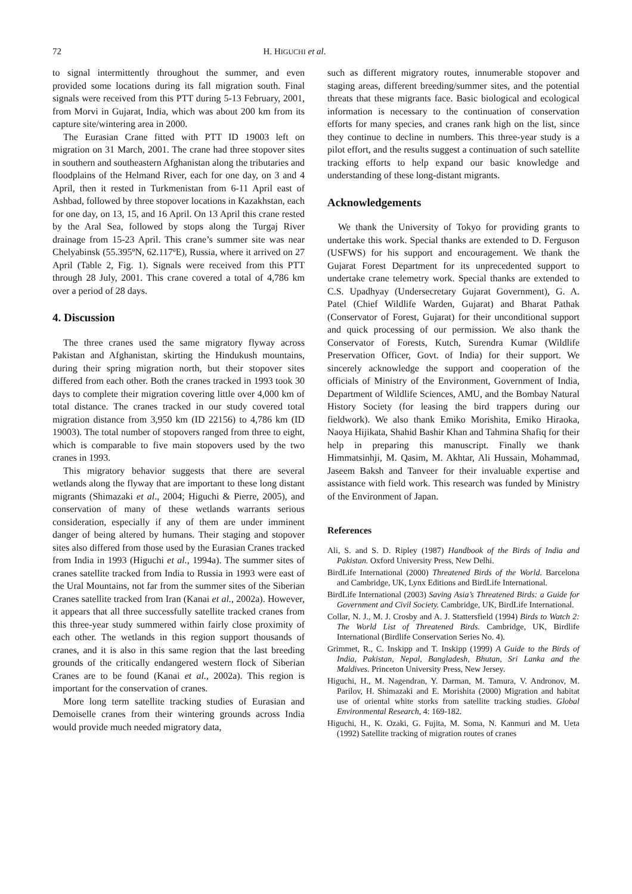72 H. HIGUCHI et al.
to signal intermittently throughout the summer, and even provided some locations during its fall migration south. Final signals were received from this PTT during 5-13 February, 2001, from Morvi in Gujarat, India, which was about 200 km from its capture site/wintering area in 2000.
The Eurasian Crane fitted with PTT ID 19003 left on migration on 31 March, 2001. The crane had three stopover sites in southern and southeastern Afghanistan along the tributaries and floodplains of the Helmand River, each for one day, on 3 and 4 April, then it rested in Turkmenistan from 6-11 April east of Ashbad, followed by three stopover locations in Kazakhstan, each for one day, on 13, 15, and 16 April. On 13 April this crane rested by the Aral Sea, followed by stops along the Turgaj River drainage from 15-23 April. This crane’s summer site was near Chelyabinsk (55.395ºN, 62.117ºE), Russia, where it arrived on 27 April (Table 2, Fig. 1). Signals were received from this PTT through 28 July, 2001. This crane covered a total of 4,786 km over a period of 28 days.
4. Discussion
The three cranes used the same migratory flyway across Pakistan and Afghanistan, skirting the Hindukush mountains, during their spring migration north, but their stopover sites differed from each other. Both the cranes tracked in 1993 took 30 days to complete their migration covering little over 4,000 km of total distance. The cranes tracked in our study covered total migration distance from 3,950 km (ID 22156) to 4,786 km (ID 19003). The total number of stopovers ranged from three to eight, which is comparable to five main stopovers used by the two cranes in 1993.
This migratory behavior suggests that there are several wetlands along the flyway that are important to these long distant migrants (Shimazaki et al., 2004; Higuchi & Pierre, 2005), and conservation of many of these wetlands warrants serious consideration, especially if any of them are under imminent danger of being altered by humans. Their staging and stopover sites also differed from those used by the Eurasian Cranes tracked from India in 1993 (Higuchi et al., 1994a). The summer sites of cranes satellite tracked from India to Russia in 1993 were east of the Ural Mountains, not far from the summer sites of the Siberian Cranes satellite tracked from Iran (Kanai et al., 2002a). However, it appears that all three successfully satellite tracked cranes from this three-year study summered within fairly close proximity of each other. The wetlands in this region support thousands of cranes, and it is also in this same region that the last breeding grounds of the critically endangered western flock of Siberian Cranes are to be found (Kanai et al., 2002a). This region is important for the conservation of cranes.
More long term satellite tracking studies of Eurasian and Demoiselle cranes from their wintering grounds across India would provide much needed migratory data,
such as different migratory routes, innumerable stopover and staging areas, different breeding/summer sites, and the potential threats that these migrants face. Basic biological and ecological information is necessary to the continuation of conservation efforts for many species, and cranes rank high on the list, since they continue to decline in numbers. This three-year study is a pilot effort, and the results suggest a continuation of such satellite tracking efforts to help expand our basic knowledge and understanding of these long-distant migrants.
Acknowledgements
We thank the University of Tokyo for providing grants to undertake this work. Special thanks are extended to D. Ferguson (USFWS) for his support and encouragement. We thank the Gujarat Forest Department for its unprecedented support to undertake crane telemetry work. Special thanks are extended to C.S. Upadhyay (Undersecretary Gujarat Government), G. A. Patel (Chief Wildlife Warden, Gujarat) and Bharat Pathak (Conservator of Forest, Gujarat) for their unconditional support and quick processing of our permission. We also thank the Conservator of Forests, Kutch, Surendra Kumar (Wildlife Preservation Officer, Govt. of India) for their support. We sincerely acknowledge the support and cooperation of the officials of Ministry of the Environment, Government of India, Department of Wildlife Sciences, AMU, and the Bombay Natural History Society (for leasing the bird trappers during our fieldwork). We also thank Emiko Morishita, Emiko Hiraoka, Naoya Hijikata, Shahid Bashir Khan and Tahmina Shafiq for their help in preparing this manuscript. Finally we thank Himmatsinhji, M. Qasim, M. Akhtar, Ali Hussain, Mohammad, Jaseem Baksh and Tanveer for their invaluable expertise and assistance with field work. This research was funded by Ministry of the Environment of Japan.
References
Ali, S. and S. D. Ripley (1987) Handbook of the Birds of India and Pakistan. Oxford University Press, New Delhi.
BirdLife International (2000) Threatened Birds of the World. Barcelona and Cambridge, UK, Lynx Editions and BirdLife International.
BirdLife International (2003) Saving Asia’s Threatened Birds: a Guide for Government and Civil Society. Cambridge, UK, BirdLife International.
Collar, N. J., M. J. Crosby and A. J. Stattersfield (1994) Birds to Watch 2: The World List of Threatened Birds. Cambridge, UK, Birdlife International (Birdlife Conservation Series No. 4).
Grimmet, R., C. Inskipp and T. Inskipp (1999) A Guide to the Birds of India, Pakistan, Nepal, Bangladesh, Bhutan, Sri Lanka and the Maldives. Princeton University Press, New Jersey.
Higuchi, H., M. Nagendran, Y. Darman, M. Tamura, V. Andronov, M. Parilov, H. Shimazaki and E. Morishita (2000) Migration and habitat use of oriental white storks from satellite tracking studies. Global Environmental Research, 4: 169-182.
Higuchi, H., K. Ozaki, G. Fujita, M. Soma, N. Kanmuri and M. Ueta (1992) Satellite tracking of migration routes of cranes